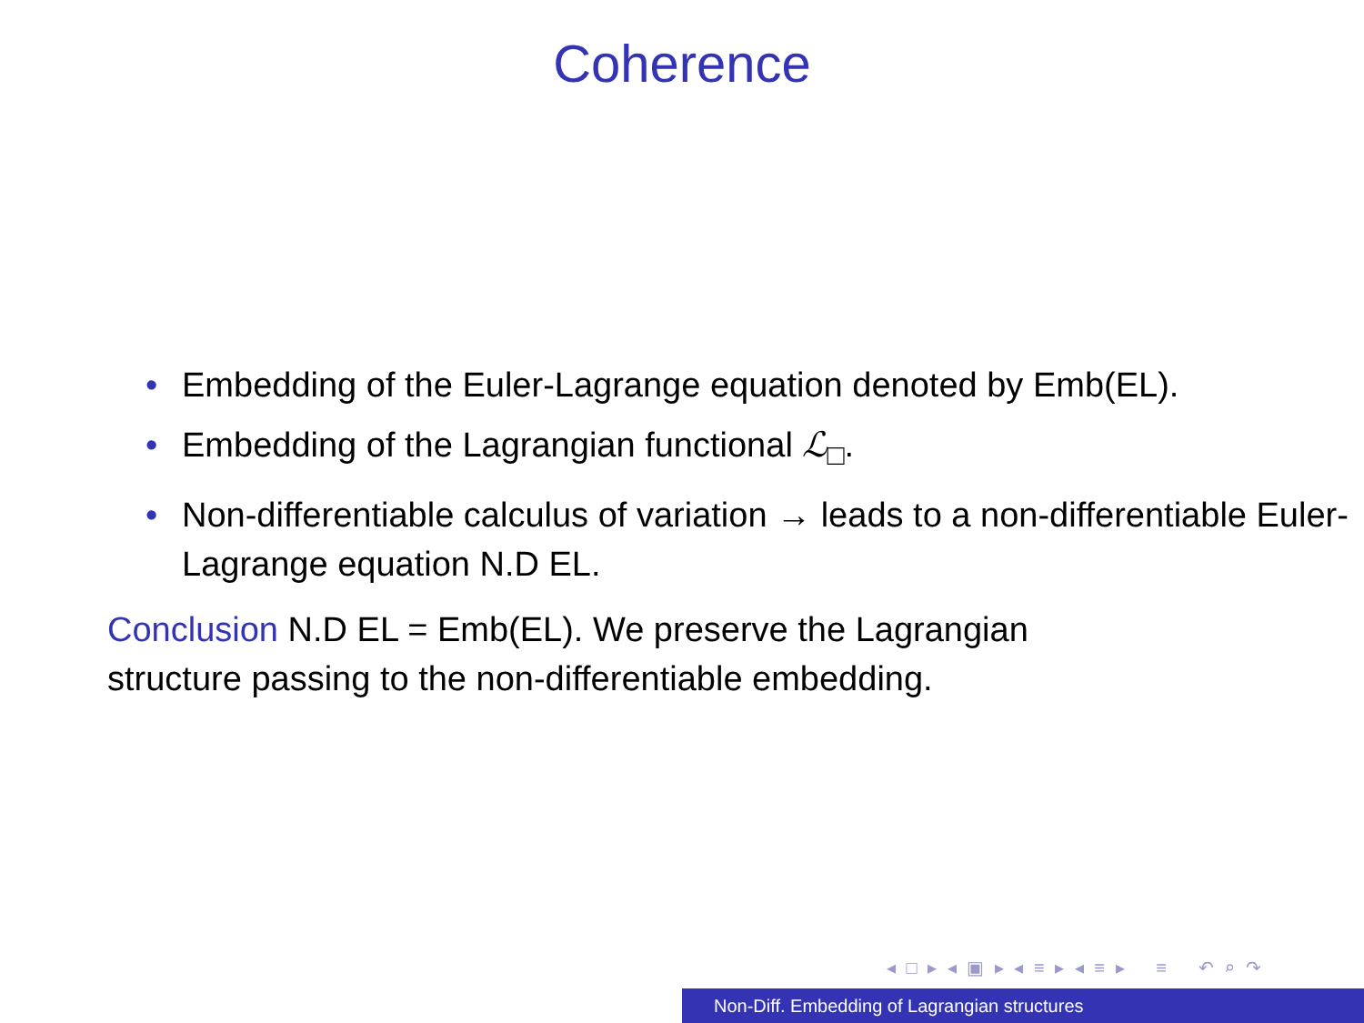Coherence
• Embedding of the Euler-Lagrange equation denoted by Emb(EL).
• Embedding of the Lagrangian functional ℒ<sub>□</sub>.
• Non-differentiable calculus of variation → leads to a non-differentiable Euler-Lagrange equation N.D EL.
Conclusion N.D EL = Emb(EL). We preserve the Lagrangian structure passing to the non-differentiable embedding.
◂ □ ▸ ◂ ▣ ▸ ◂ ≡ ▸ ◂ ≡ ▸ ≡ ↶ ⌕ ↷
Non-Diff. Embedding of Lagrangian structures